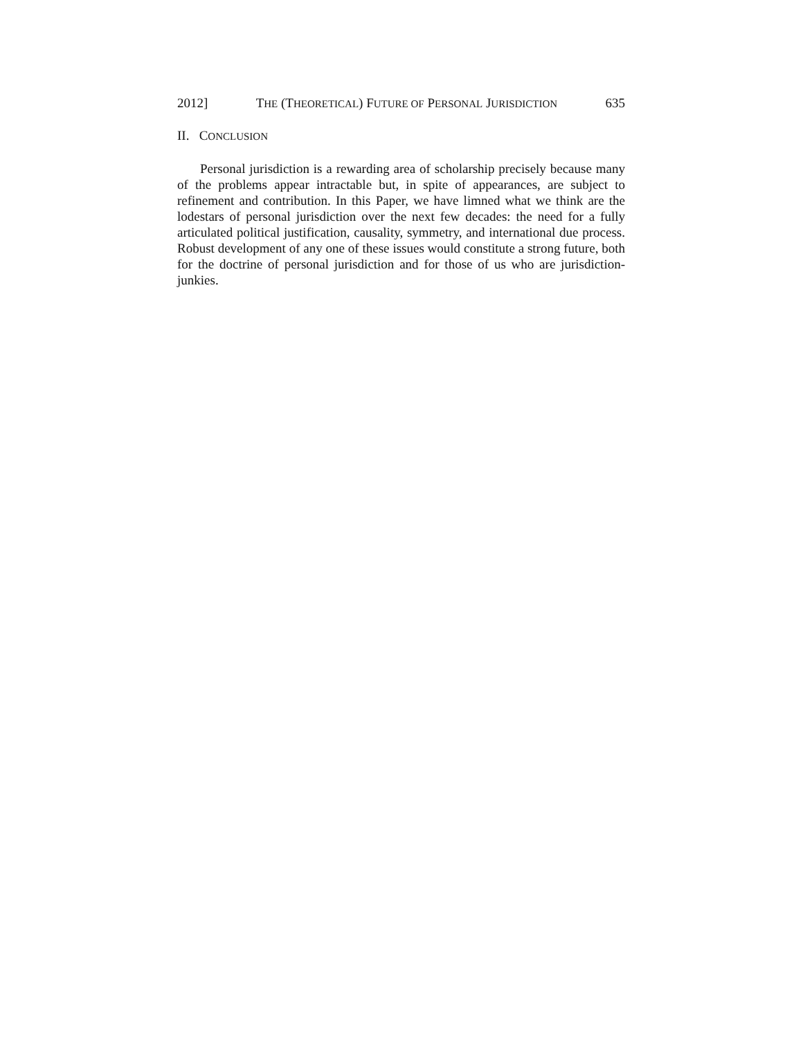2012] THE (THEORETICAL) FUTURE OF PERSONAL JURISDICTION 635
II. CONCLUSION
Personal jurisdiction is a rewarding area of scholarship precisely because many of the problems appear intractable but, in spite of appearances, are subject to refinement and contribution. In this Paper, we have limned what we think are the lodestars of personal jurisdiction over the next few decades: the need for a fully articulated political justification, causality, symmetry, and international due process. Robust development of any one of these issues would constitute a strong future, both for the doctrine of personal jurisdiction and for those of us who are jurisdiction-junkies.